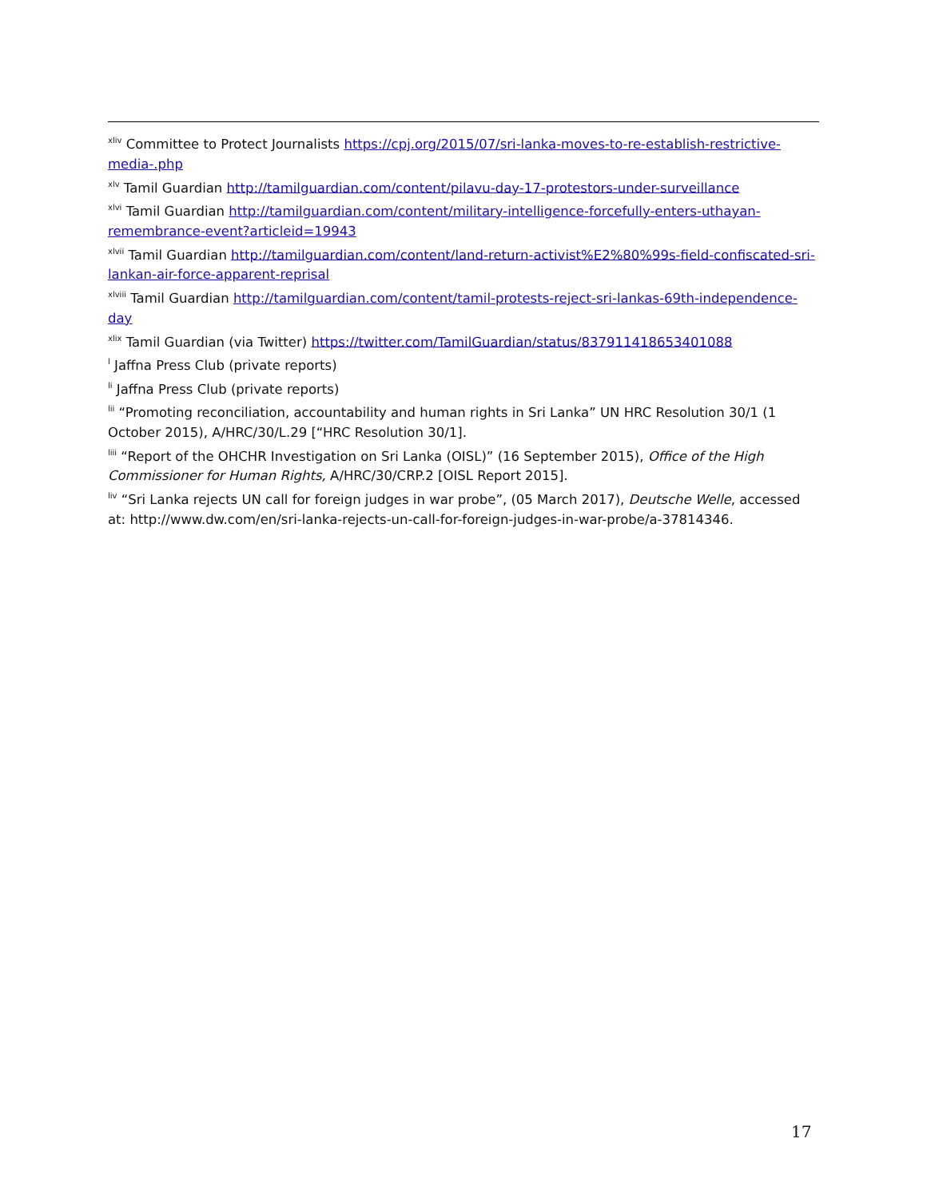<sup>xliv</sup> Committee to Protect Journalists https://cpj.org/2015/07/sri-lanka-moves-to-re-establish-restrictive-media-.php
<sup>xlv</sup> Tamil Guardian http://tamilguardian.com/content/pilavu-day-17-protestors-under-surveillance
<sup>xlvi</sup> Tamil Guardian http://tamilguardian.com/content/military-intelligence-forcefully-enters-uthayan-remembrance-event?articleid=19943
<sup>xlvii</sup> Tamil Guardian http://tamilguardian.com/content/land-return-activist%E2%80%99s-field-confiscated-sri-lankan-air-force-apparent-reprisal
<sup>xlviii</sup> Tamil Guardian http://tamilguardian.com/content/tamil-protests-reject-sri-lankas-69th-independence-day
<sup>xlix</sup> Tamil Guardian (via Twitter) https://twitter.com/TamilGuardian/status/837911418653401088
<sup>l</sup> Jaffna Press Club (private reports)
<sup>li</sup> Jaffna Press Club (private reports)
<sup>lii</sup> “Promoting reconciliation, accountability and human rights in Sri Lanka” UN HRC Resolution 30/1 (1 October 2015), A/HRC/30/L.29 [“HRC Resolution 30/1].
<sup>liii</sup> “Report of the OHCHR Investigation on Sri Lanka (OISL)” (16 September 2015), Office of the High Commissioner for Human Rights, A/HRC/30/CRP.2 [OISL Report 2015].
<sup>liv</sup> “Sri Lanka rejects UN call for foreign judges in war probe”, (05 March 2017), Deutsche Welle, accessed at: http://www.dw.com/en/sri-lanka-rejects-un-call-for-foreign-judges-in-war-probe/a-37814346.
17